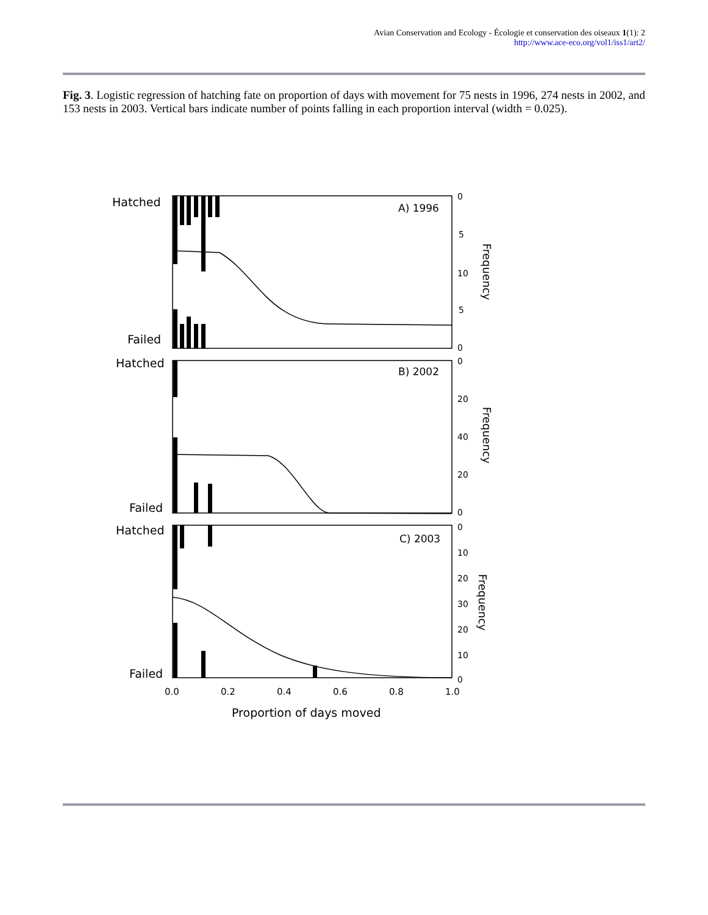Avian Conservation and Ecology - Écologie et conservation des oiseaux 1(1): 2
http://www.ace-eco.org/vol1/iss1/art2/
Fig. 3. Logistic regression of hatching fate on proportion of days with movement for 75 nests in 1996, 274 nests in 2002, and 153 nests in 2003. Vertical bars indicate number of points falling in each proportion interval (width = 0.025).
Hatched
Failed
Hatched
Failed
Hatched
Failed
A) 1996
B) 2002
C) 2003
0
5
10
5
0
0
20
40
20
0
0
10
20
30
20
10
0
Frequency
Frequency
Frequency
0.0
0.2
0.4
0.6
0.8
1.0
Proportion of days moved